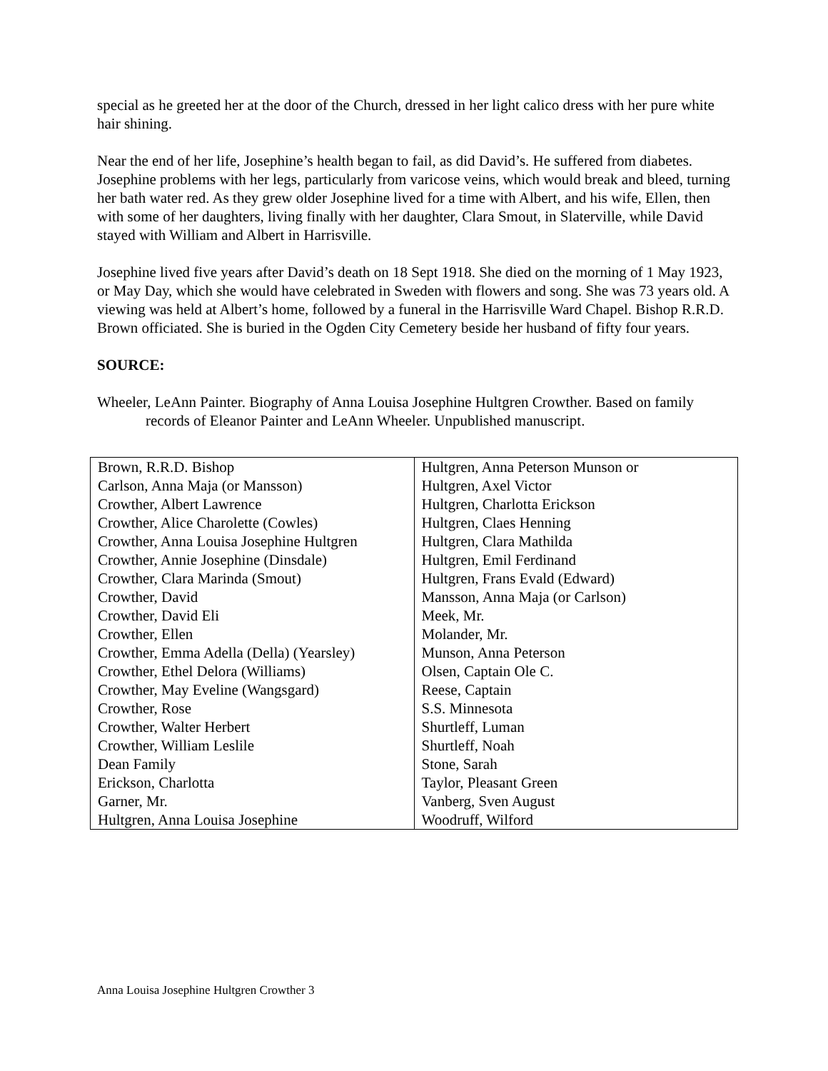special as he greeted her at the door of the Church, dressed in her light calico dress with her pure white hair shining.
Near the end of her life, Josephine’s health began to fail, as did David’s. He suffered from diabetes. Josephine problems with her legs, particularly from varicose veins, which would break and bleed, turning her bath water red. As they grew older Josephine lived for a time with Albert, and his wife, Ellen, then with some of her daughters, living finally with her daughter, Clara Smout, in Slaterville, while David stayed with William and Albert in Harrisville.
Josephine lived five years after David’s death on 18 Sept 1918. She died on the morning of 1 May 1923, or May Day, which she would have celebrated in Sweden with flowers and song. She was 73 years old. A viewing was held at Albert’s home, followed by a funeral in the Harrisville Ward Chapel. Bishop R.R.D. Brown officiated. She is buried in the Ogden City Cemetery beside her husband of fifty four years.
SOURCE:
Wheeler, LeAnn Painter. Biography of Anna Louisa Josephine Hultgren Crowther. Based on family records of Eleanor Painter and LeAnn Wheeler. Unpublished manuscript.
| Brown, R.R.D. Bishop | Hultgren, Anna Peterson Munson or |
| Carlson, Anna Maja (or Mansson) | Hultgren, Axel Victor |
| Crowther, Albert Lawrence | Hultgren, Charlotta Erickson |
| Crowther, Alice Charolette (Cowles) | Hultgren, Claes Henning |
| Crowther, Anna Louisa Josephine Hultgren | Hultgren, Clara Mathilda |
| Crowther, Annie Josephine (Dinsdale) | Hultgren, Emil Ferdinand |
| Crowther, Clara Marinda (Smout) | Hultgren, Frans Evald (Edward) |
| Crowther, David | Mansson, Anna Maja (or Carlson) |
| Crowther, David Eli | Meek, Mr. |
| Crowther, Ellen | Molander, Mr. |
| Crowther, Emma Adella (Della) (Yearsley) | Munson, Anna Peterson |
| Crowther, Ethel Delora (Williams) | Olsen, Captain Ole C. |
| Crowther, May Eveline (Wangsgard) | Reese, Captain |
| Crowther, Rose | S.S. Minnesota |
| Crowther, Walter Herbert | Shurtleff, Luman |
| Crowther, William Leslile | Shurtleff, Noah |
| Dean Family | Stone, Sarah |
| Erickson, Charlotta | Taylor, Pleasant Green |
| Garner, Mr. | Vanberg, Sven August |
| Hultgren, Anna Louisa Josephine | Woodruff, Wilford |
Anna Louisa Josephine Hultgren Crowther 3